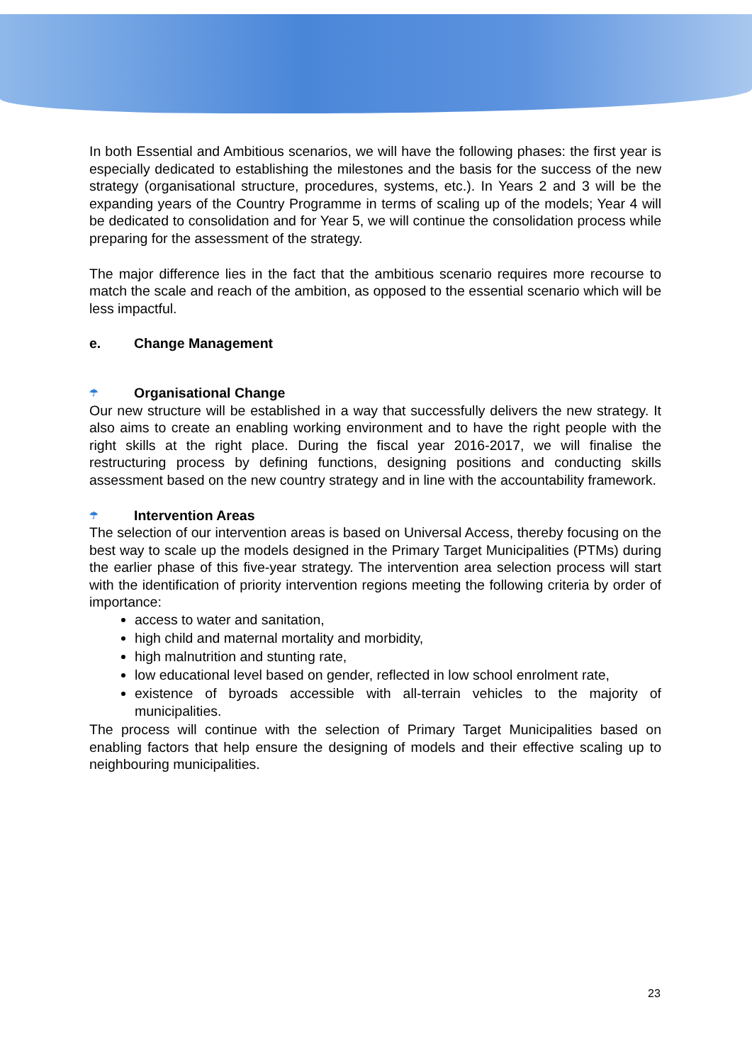In both Essential and Ambitious scenarios, we will have the following phases: the first year is especially dedicated to establishing the milestones and the basis for the success of the new strategy (organisational structure, procedures, systems, etc.). In Years 2 and 3 will be the expanding years of the Country Programme in terms of scaling up of the models; Year 4 will be dedicated to consolidation and for Year 5, we will continue the consolidation process while preparing for the assessment of the strategy.
The major difference lies in the fact that the ambitious scenario requires more recourse to match the scale and reach of the ambition, as opposed to the essential scenario which will be less impactful.
e. Change Management
☂ Organisational Change
Our new structure will be established in a way that successfully delivers the new strategy. It also aims to create an enabling working environment and to have the right people with the right skills at the right place. During the fiscal year 2016-2017, we will finalise the restructuring process by defining functions, designing positions and conducting skills assessment based on the new country strategy and in line with the accountability framework.
☂ Intervention Areas
The selection of our intervention areas is based on Universal Access, thereby focusing on the best way to scale up the models designed in the Primary Target Municipalities (PTMs) during the earlier phase of this five-year strategy. The intervention area selection process will start with the identification of priority intervention regions meeting the following criteria by order of importance:
access to water and sanitation,
high child and maternal mortality and morbidity,
high malnutrition and stunting rate,
low educational level based on gender, reflected in low school enrolment rate,
existence of byroads accessible with all-terrain vehicles to the majority of municipalities.
The process will continue with the selection of Primary Target Municipalities based on enabling factors that help ensure the designing of models and their effective scaling up to neighbouring municipalities.
23